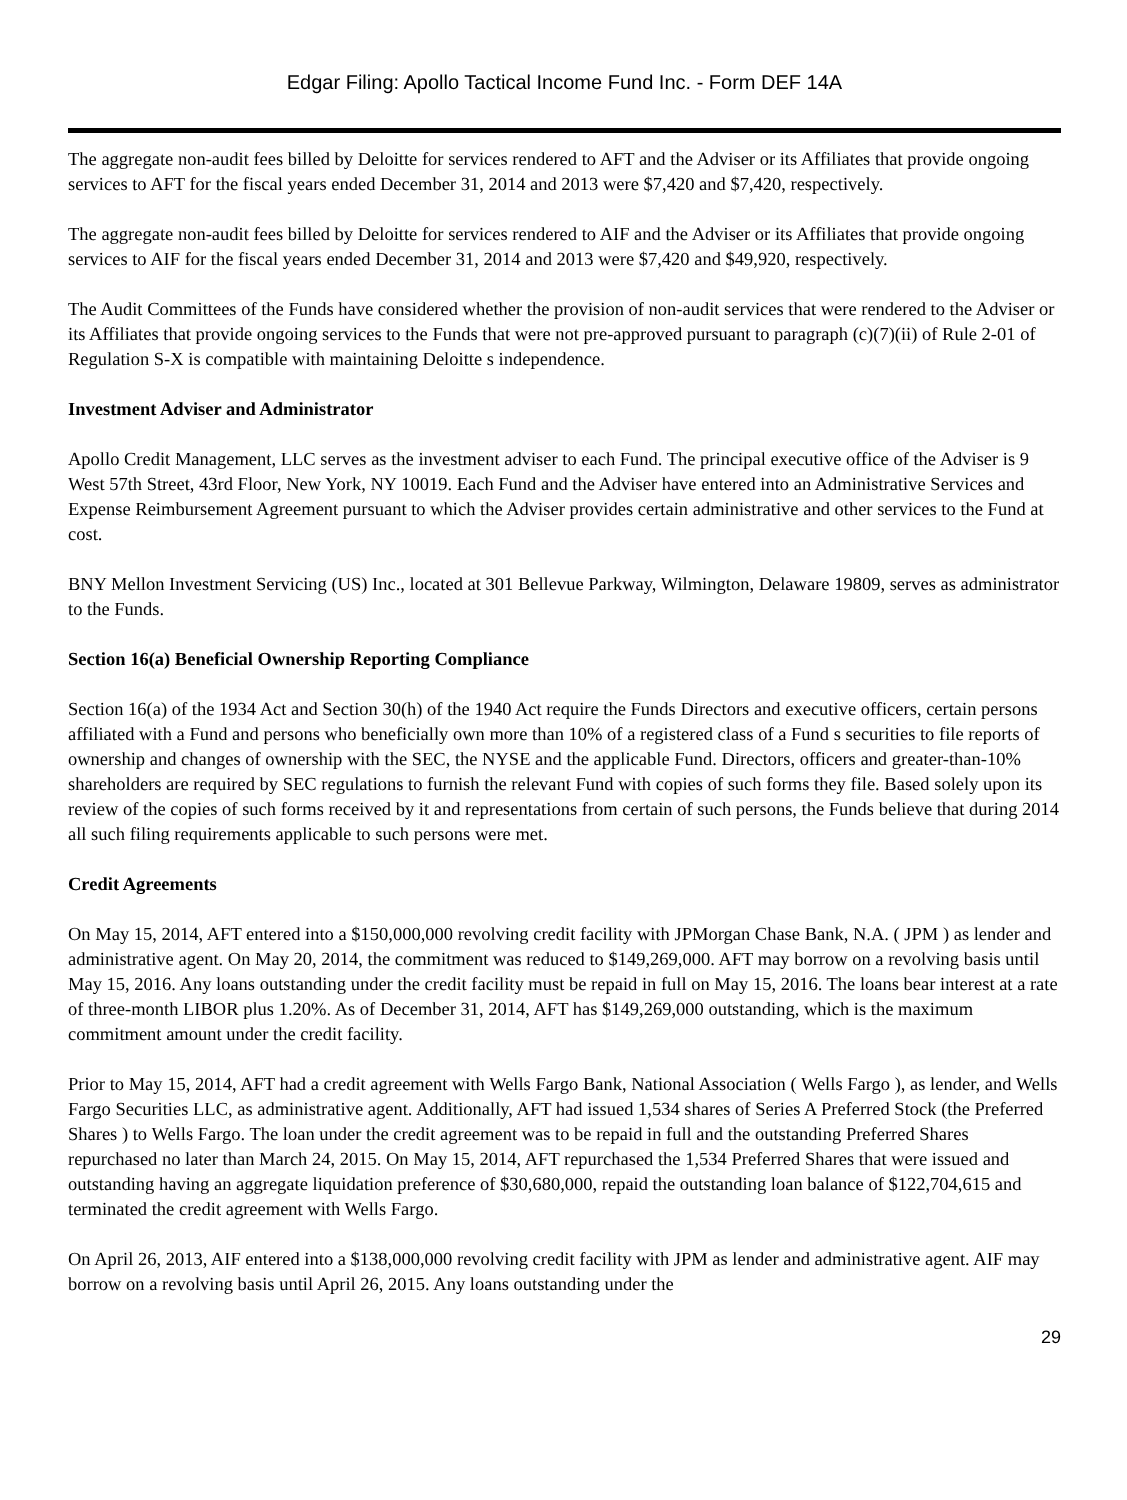Edgar Filing: Apollo Tactical Income Fund Inc. - Form DEF 14A
The aggregate non-audit fees billed by Deloitte for services rendered to AFT and the Adviser or its Affiliates that provide ongoing services to AFT for the fiscal years ended December 31, 2014 and 2013 were $7,420 and $7,420, respectively.
The aggregate non-audit fees billed by Deloitte for services rendered to AIF and the Adviser or its Affiliates that provide ongoing services to AIF for the fiscal years ended December 31, 2014 and 2013 were $7,420 and $49,920, respectively.
The Audit Committees of the Funds have considered whether the provision of non-audit services that were rendered to the Adviser or its Affiliates that provide ongoing services to the Funds that were not pre-approved pursuant to paragraph (c)(7)(ii) of Rule 2-01 of Regulation S-X is compatible with maintaining Deloitte s independence.
Investment Adviser and Administrator
Apollo Credit Management, LLC serves as the investment adviser to each Fund. The principal executive office of the Adviser is 9 West 57th Street, 43rd Floor, New York, NY 10019. Each Fund and the Adviser have entered into an Administrative Services and Expense Reimbursement Agreement pursuant to which the Adviser provides certain administrative and other services to the Fund at cost.
BNY Mellon Investment Servicing (US) Inc., located at 301 Bellevue Parkway, Wilmington, Delaware 19809, serves as administrator to the Funds.
Section 16(a) Beneficial Ownership Reporting Compliance
Section 16(a) of the 1934 Act and Section 30(h) of the 1940 Act require the Funds Directors and executive officers, certain persons affiliated with a Fund and persons who beneficially own more than 10% of a registered class of a Fund s securities to file reports of ownership and changes of ownership with the SEC, the NYSE and the applicable Fund. Directors, officers and greater-than-10% shareholders are required by SEC regulations to furnish the relevant Fund with copies of such forms they file. Based solely upon its review of the copies of such forms received by it and representations from certain of such persons, the Funds believe that during 2014 all such filing requirements applicable to such persons were met.
Credit Agreements
On May 15, 2014, AFT entered into a $150,000,000 revolving credit facility with JPMorgan Chase Bank, N.A. ( JPM ) as lender and administrative agent. On May 20, 2014, the commitment was reduced to $149,269,000. AFT may borrow on a revolving basis until May 15, 2016. Any loans outstanding under the credit facility must be repaid in full on May 15, 2016. The loans bear interest at a rate of three-month LIBOR plus 1.20%. As of December 31, 2014, AFT has $149,269,000 outstanding, which is the maximum commitment amount under the credit facility.
Prior to May 15, 2014, AFT had a credit agreement with Wells Fargo Bank, National Association ( Wells Fargo ), as lender, and Wells Fargo Securities LLC, as administrative agent. Additionally, AFT had issued 1,534 shares of Series A Preferred Stock (the Preferred Shares ) to Wells Fargo. The loan under the credit agreement was to be repaid in full and the outstanding Preferred Shares repurchased no later than March 24, 2015. On May 15, 2014, AFT repurchased the 1,534 Preferred Shares that were issued and outstanding having an aggregate liquidation preference of $30,680,000, repaid the outstanding loan balance of $122,704,615 and terminated the credit agreement with Wells Fargo.
On April 26, 2013, AIF entered into a $138,000,000 revolving credit facility with JPM as lender and administrative agent. AIF may borrow on a revolving basis until April 26, 2015. Any loans outstanding under the
29